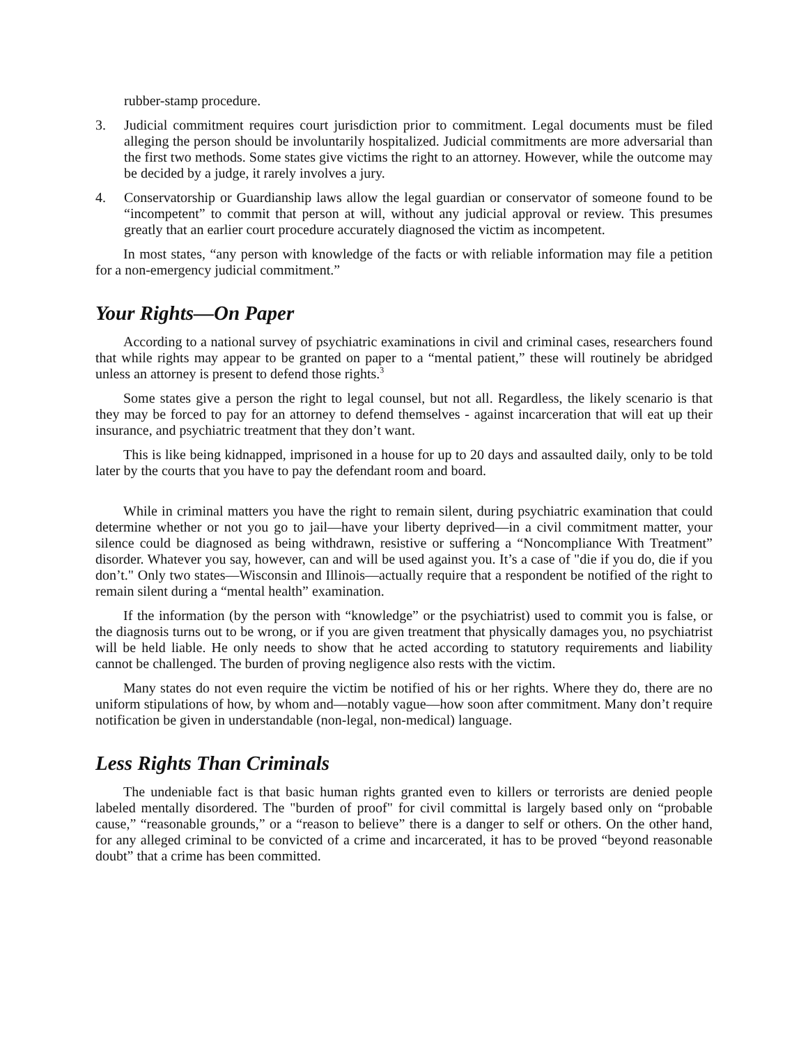rubber-stamp procedure.
3. Judicial commitment requires court jurisdiction prior to commitment. Legal documents must be filed alleging the person should be involuntarily hospitalized. Judicial commitments are more adversarial than the first two methods. Some states give victims the right to an attorney. However, while the outcome may be decided by a judge, it rarely involves a jury.
4. Conservatorship or Guardianship laws allow the legal guardian or conservator of someone found to be “incompetent” to commit that person at will, without any judicial approval or review. This presumes greatly that an earlier court procedure accurately diagnosed the victim as incompetent.
In most states, “any person with knowledge of the facts or with reliable information may file a petition for a non-emergency judicial commitment.”
Your Rights—On Paper
According to a national survey of psychiatric examinations in civil and criminal cases, researchers found that while rights may appear to be granted on paper to a “mental patient,” these will routinely be abridged unless an attorney is present to defend those rights.<sup>3</sup>
Some states give a person the right to legal counsel, but not all. Regardless, the likely scenario is that they may be forced to pay for an attorney to defend themselves - against incarceration that will eat up their insurance, and psychiatric treatment that they don’t want.
This is like being kidnapped, imprisoned in a house for up to 20 days and assaulted daily, only to be told later by the courts that you have to pay the defendant room and board.
While in criminal matters you have the right to remain silent, during psychiatric examination that could determine whether or not you go to jail—have your liberty deprived—in a civil commitment matter, your silence could be diagnosed as being withdrawn, resistive or suffering a “Noncompliance With Treatment” disorder. Whatever you say, however, can and will be used against you. It’s a case of "die if you do, die if you don’t." Only two states—Wisconsin and Illinois—actually require that a respondent be notified of the right to remain silent during a “mental health” examination.
If the information (by the person with “knowledge” or the psychiatrist) used to commit you is false, or the diagnosis turns out to be wrong, or if you are given treatment that physically damages you, no psychiatrist will be held liable. He only needs to show that he acted according to statutory requirements and liability cannot be challenged. The burden of proving negligence also rests with the victim.
Many states do not even require the victim be notified of his or her rights. Where they do, there are no uniform stipulations of how, by whom and—notably vague—how soon after commitment. Many don’t require notification be given in understandable (non-legal, non-medical) language.
Less Rights Than Criminals
The undeniable fact is that basic human rights granted even to killers or terrorists are denied people labeled mentally disordered. The "burden of proof" for civil committal is largely based only on “probable cause,” “reasonable grounds,” or a “reason to believe” there is a danger to self or others. On the other hand, for any alleged criminal to be convicted of a crime and incarcerated, it has to be proved “beyond reasonable doubt” that a crime has been committed.